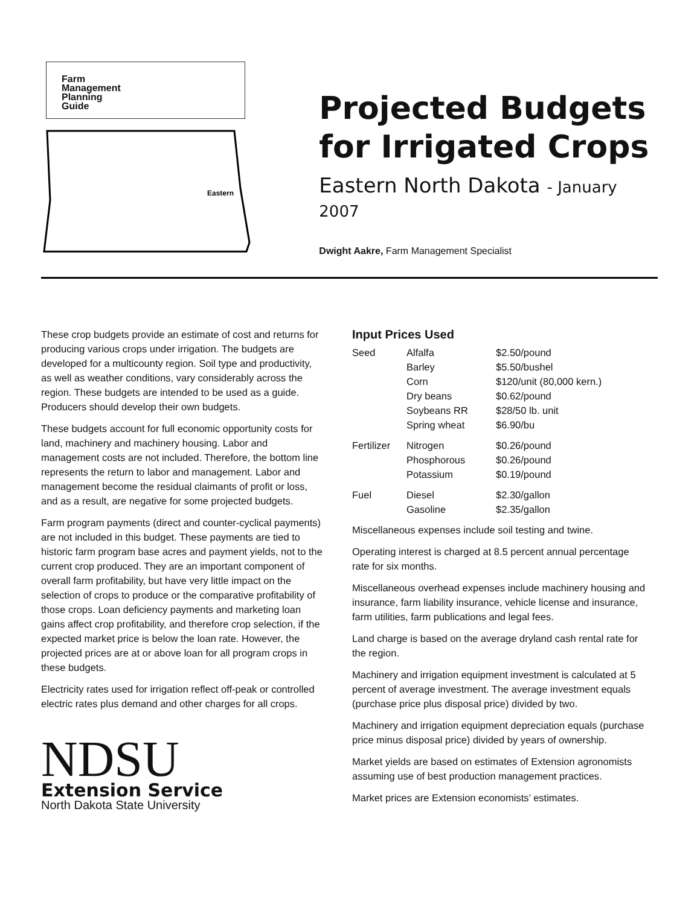Farm
Management
Planning
Guide
Eastern
Projected Budgets
for Irrigated Crops
Eastern North Dakota - January 2007
Dwight Aakre, Farm Management Specialist
These crop budgets provide an estimate of cost and returns for producing various crops under irrigation. The budgets are developed for a multicounty region. Soil type and productivity, as well as weather conditions, vary considerably across the region. These budgets are intended to be used as a guide. Producers should develop their own budgets.
These budgets account for full economic opportunity costs for land, machinery and machinery housing. Labor and management costs are not included. Therefore, the bottom line represents the return to labor and management. Labor and management become the residual claimants of profit or loss, and as a result, are negative for some projected budgets.
Farm program payments (direct and counter-cyclical payments) are not included in this budget. These payments are tied to historic farm program base acres and payment yields, not to the current crop produced. They are an important component of overall farm profitability, but have very little impact on the selection of crops to produce or the comparative profitability of those crops. Loan deficiency payments and marketing loan gains affect crop profitability, and therefore crop selection, if the expected market price is below the loan rate. However, the projected prices are at or above loan for all program crops in these budgets.
Electricity rates used for irrigation reflect off-peak or controlled electric rates plus demand and other charges for all crops.
NDSU
Extension Service
North Dakota State University
Input Prices Used
| Seed | Alfalfa | $2.50/pound |
| | Barley | $5.50/bushel |
| | Corn | $120/unit (80,000 kern.) |
| | Dry beans | $0.62/pound |
| | Soybeans RR | $28/50 lb. unit |
| | Spring wheat | $6.90/bu |
| Fertilizer | Nitrogen | $0.26/pound |
| | Phosphorous | $0.26/pound |
| | Potassium | $0.19/pound |
| Fuel | Diesel | $2.30/gallon |
| | Gasoline | $2.35/gallon |
Miscellaneous expenses include soil testing and twine.
Operating interest is charged at 8.5 percent annual percentage rate for six months.
Miscellaneous overhead expenses include machinery housing and insurance, farm liability insurance, vehicle license and insurance, farm utilities, farm publications and legal fees.
Land charge is based on the average dryland cash rental rate for the region.
Machinery and irrigation equipment investment is calculated at 5 percent of average investment. The average investment equals (purchase price plus disposal price) divided by two.
Machinery and irrigation equipment depreciation equals (purchase price minus disposal price) divided by years of ownership.
Market yields are based on estimates of Extension agronomists assuming use of best production management practices.
Market prices are Extension economists’ estimates.